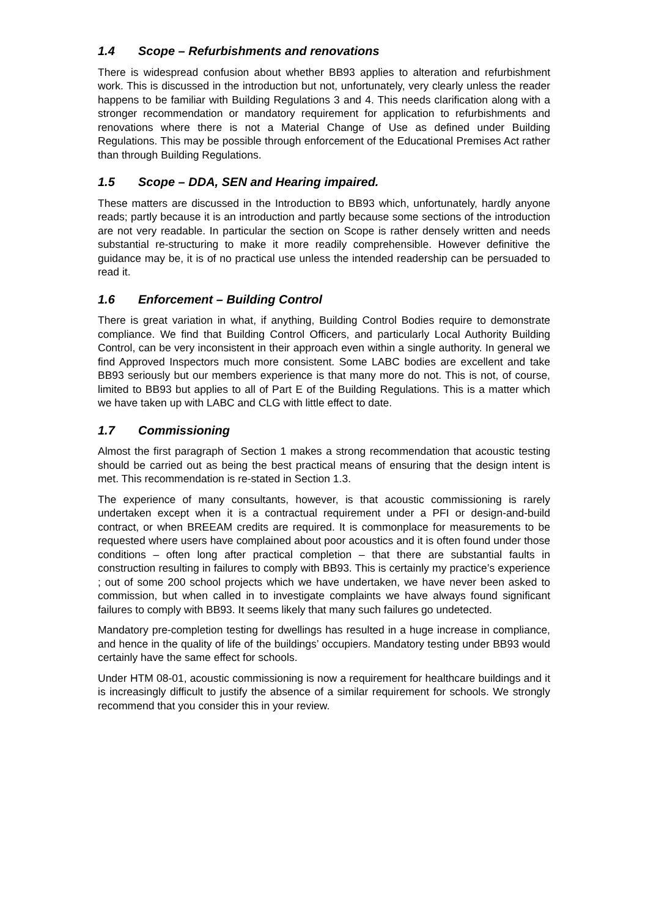1.4 Scope – Refurbishments and renovations
There is widespread confusion about whether BB93 applies to alteration and refurbishment work. This is discussed in the introduction but not, unfortunately, very clearly unless the reader happens to be familiar with Building Regulations 3 and 4. This needs clarification along with a stronger recommendation or mandatory requirement for application to refurbishments and renovations where there is not a Material Change of Use as defined under Building Regulations. This may be possible through enforcement of the Educational Premises Act rather than through Building Regulations.
1.5 Scope – DDA, SEN and Hearing impaired.
These matters are discussed in the Introduction to BB93 which, unfortunately, hardly anyone reads; partly because it is an introduction and partly because some sections of the introduction are not very readable. In particular the section on Scope is rather densely written and needs substantial re-structuring to make it more readily comprehensible. However definitive the guidance may be, it is of no practical use unless the intended readership can be persuaded to read it.
1.6 Enforcement – Building Control
There is great variation in what, if anything, Building Control Bodies require to demonstrate compliance. We find that Building Control Officers, and particularly Local Authority Building Control, can be very inconsistent in their approach even within a single authority. In general we find Approved Inspectors much more consistent. Some LABC bodies are excellent and take BB93 seriously but our members experience is that many more do not. This is not, of course, limited to BB93 but applies to all of Part E of the Building Regulations. This is a matter which we have taken up with LABC and CLG with little effect to date.
1.7 Commissioning
Almost the first paragraph of Section 1 makes a strong recommendation that acoustic testing should be carried out as being the best practical means of ensuring that the design intent is met. This recommendation is re-stated in Section 1.3.
The experience of many consultants, however, is that acoustic commissioning is rarely undertaken except when it is a contractual requirement under a PFI or design-and-build contract, or when BREEAM credits are required. It is commonplace for measurements to be requested where users have complained about poor acoustics and it is often found under those conditions – often long after practical completion – that there are substantial faults in construction resulting in failures to comply with BB93. This is certainly my practice’s experience ; out of some 200 school projects which we have undertaken, we have never been asked to commission, but when called in to investigate complaints we have always found significant failures to comply with BB93. It seems likely that many such failures go undetected.
Mandatory pre-completion testing for dwellings has resulted in a huge increase in compliance, and hence in the quality of life of the buildings’ occupiers. Mandatory testing under BB93 would certainly have the same effect for schools.
Under HTM 08-01, acoustic commissioning is now a requirement for healthcare buildings and it is increasingly difficult to justify the absence of a similar requirement for schools. We strongly recommend that you consider this in your review.